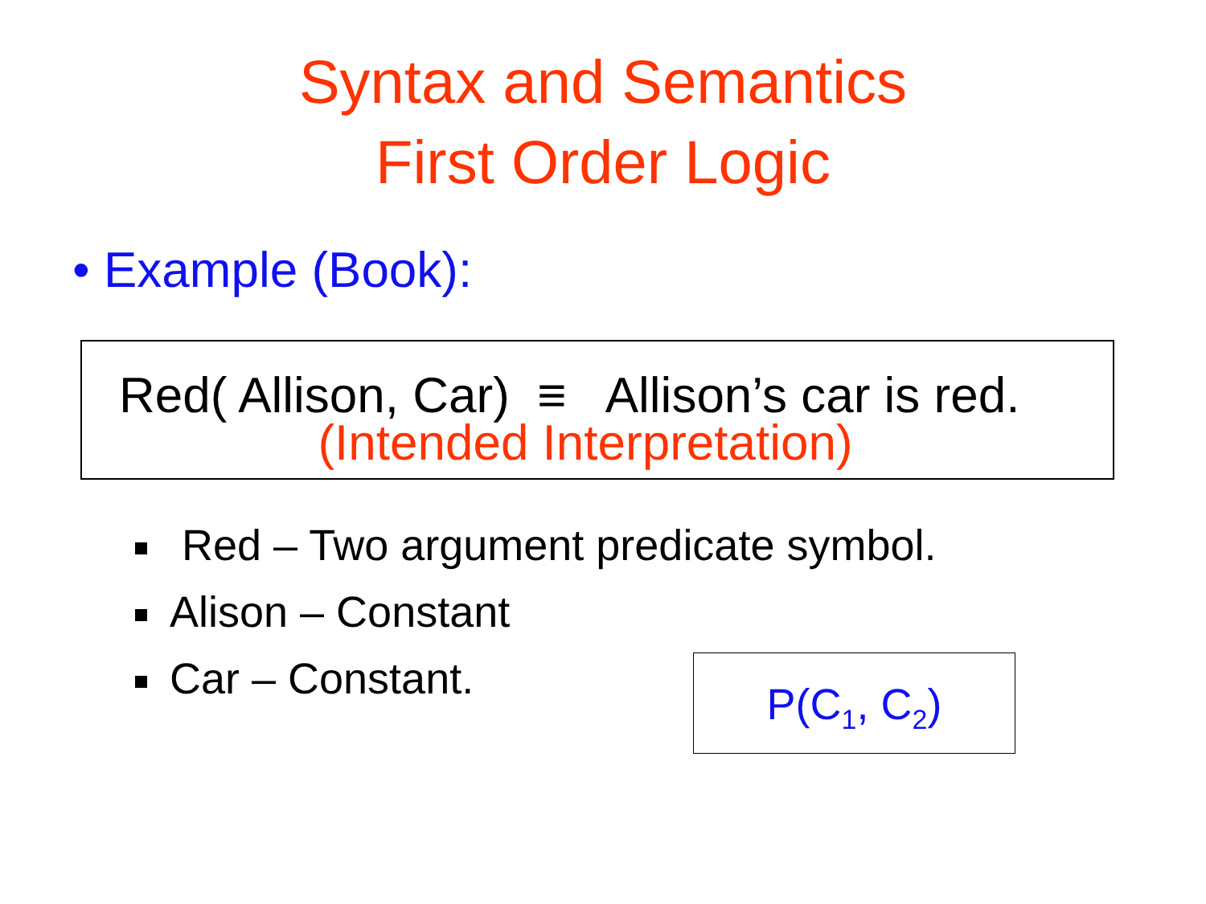Syntax and Semantics
First Order Logic
• Example (Book):
Red( Allison, Car) ≡ Allison’s car is red.
(Intended Interpretation)
Red – Two argument predicate symbol.
Alison – Constant
Car – Constant.
P(C<sub>1</sub>, C<sub>2</sub>)